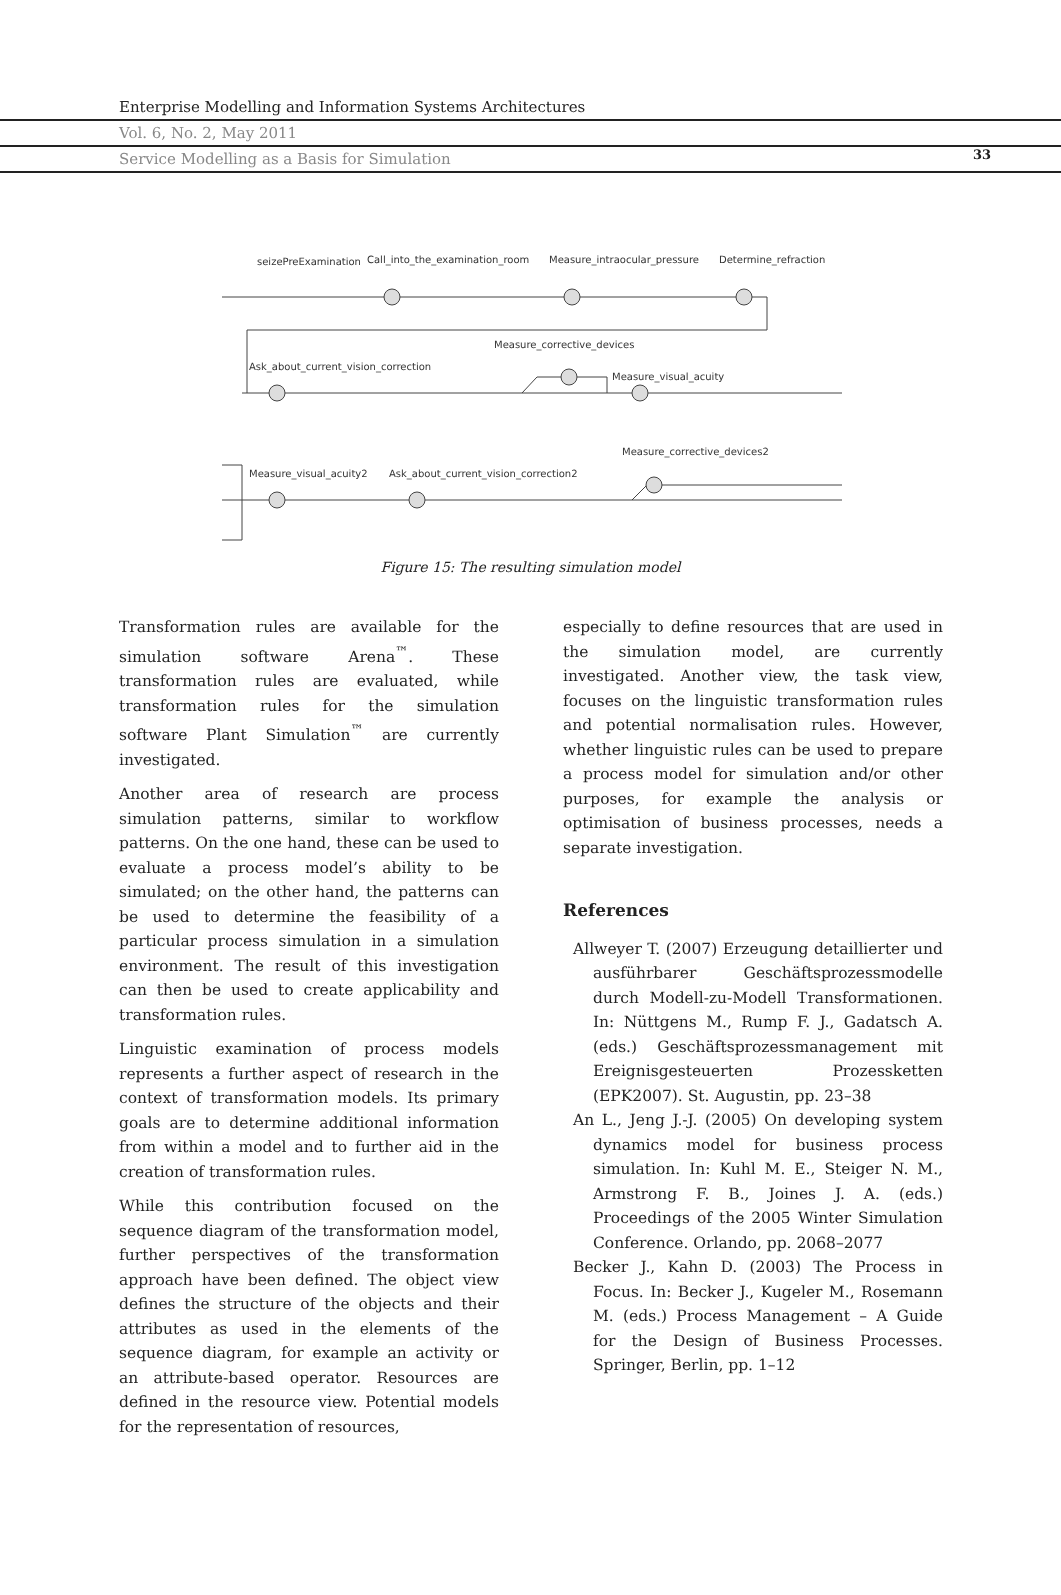Enterprise Modelling and Information Systems Architectures
Vol. 6, No. 2, May 2011
Service Modelling as a Basis for Simulation
33
seizePreExamination
Call_into_the_examination_room
Measure_intraocular_pressure
Determine_refraction
Measure_corrective_devices
Ask_about_current_vision_correction
Measure_visual_acuity
Measure_corrective_devices2
Measure_visual_acuity2
Ask_about_current_vision_correction2
Figure 15: The resulting simulation model
Transformation rules are available for the simulation software Arena<sup>™</sup>. These transformation rules are evaluated, while transformation rules for the simulation software Plant Simulation<sup>™</sup> are currently investigated.
Another area of research are process simulation patterns, similar to workflow patterns. On the one hand, these can be used to evaluate a process model’s ability to be simulated; on the other hand, the patterns can be used to determine the feasibility of a particular process simulation in a simulation environment. The result of this investigation can then be used to create applicability and transformation rules.
Linguistic examination of process models represents a further aspect of research in the context of transformation models. Its primary goals are to determine additional information from within a model and to further aid in the creation of transformation rules.
While this contribution focused on the sequence diagram of the transformation model, further perspectives of the transformation approach have been defined. The object view defines the structure of the objects and their attributes as used in the elements of the sequence diagram, for example an activity or an attribute-based operator. Resources are defined in the resource view. Potential models for the representation of resources,
especially to define resources that are used in the simulation model, are currently investigated. Another view, the task view, focuses on the linguistic transformation rules and potential normalisation rules. However, whether linguistic rules can be used to prepare a process model for simulation and/or other purposes, for example the analysis or optimisation of business processes, needs a separate investigation.
References
Allweyer T. (2007) Erzeugung detaillierter und ausführbarer Geschäftsprozessmodelle durch Modell-zu-Modell Transformationen. In: Nüttgens M., Rump F. J., Gadatsch A. (eds.) Geschäftsprozessmanagement mit Ereignisgesteuerten Prozessketten (EPK2007). St. Augustin, pp. 23–38
An L., Jeng J.-J. (2005) On developing system dynamics model for business process simulation. In: Kuhl M. E., Steiger N. M., Armstrong F. B., Joines J. A. (eds.) Proceedings of the 2005 Winter Simulation Conference. Orlando, pp. 2068–2077
Becker J., Kahn D. (2003) The Process in Focus. In: Becker J., Kugeler M., Rosemann M. (eds.) Process Management – A Guide for the Design of Business Processes. Springer, Berlin, pp. 1–12